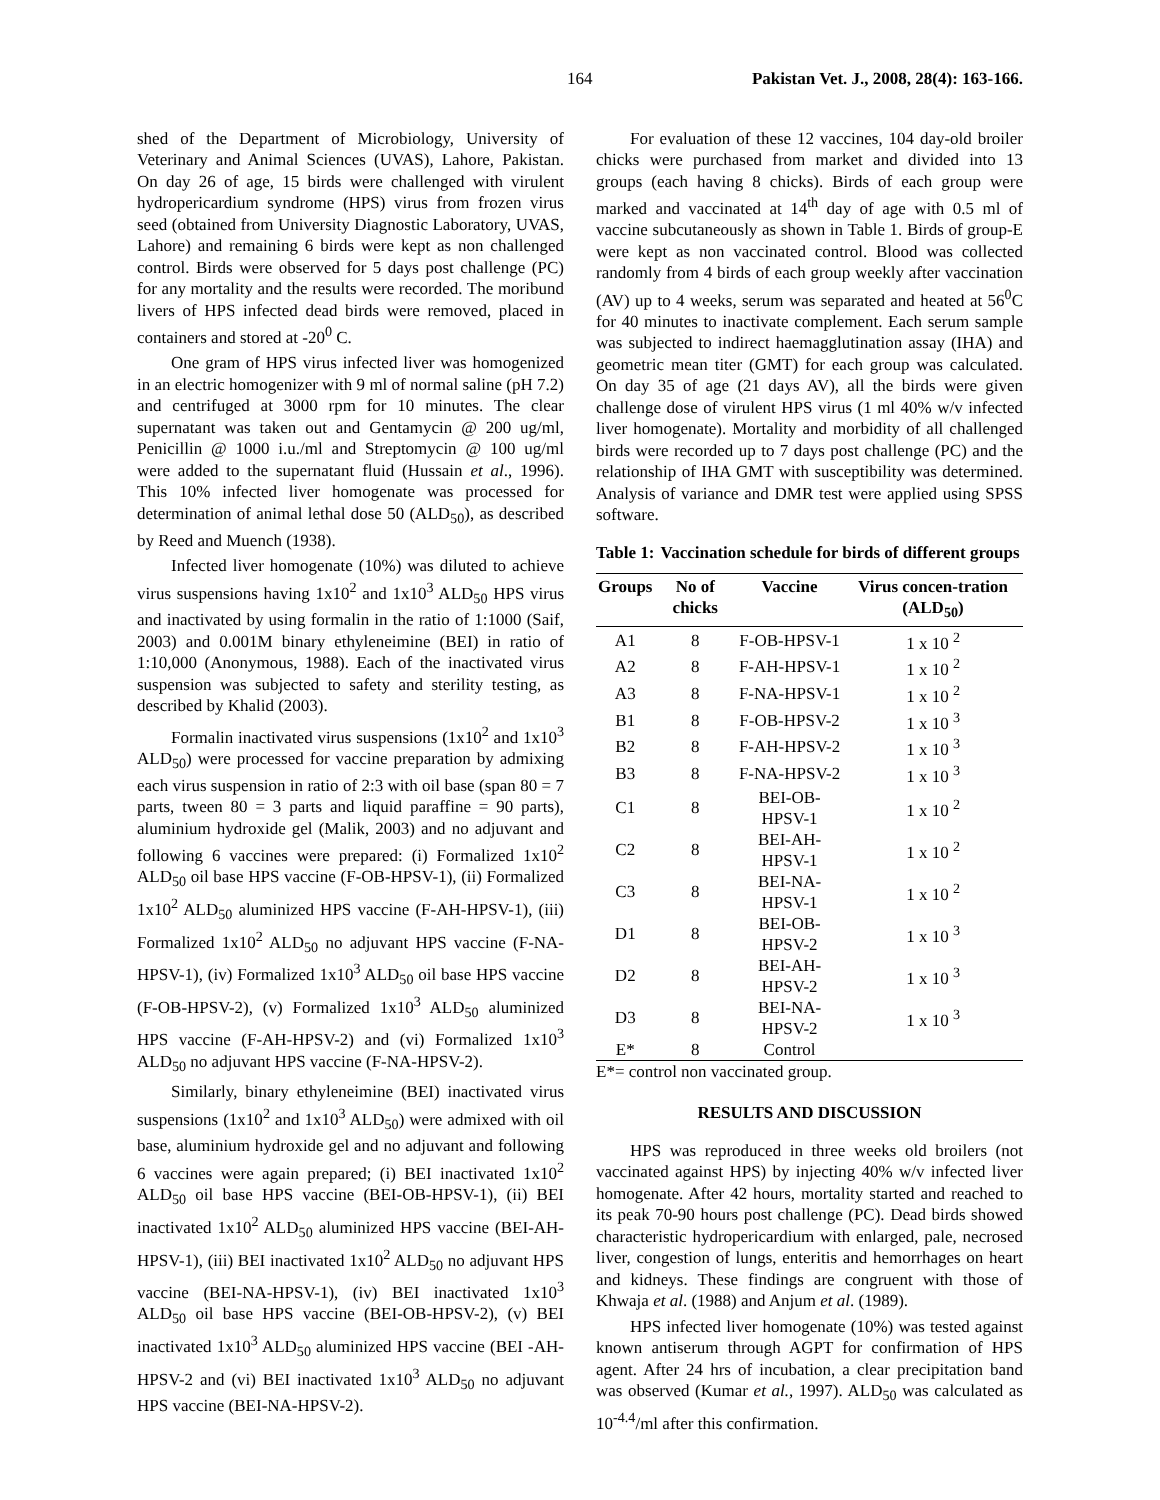164 Pakistan Vet. J., 2008, 28(4): 163-166.
shed of the Department of Microbiology, University of Veterinary and Animal Sciences (UVAS), Lahore, Pakistan. On day 26 of age, 15 birds were challenged with virulent hydropericardium syndrome (HPS) virus from frozen virus seed (obtained from University Diagnostic Laboratory, UVAS, Lahore) and remaining 6 birds were kept as non challenged control. Birds were observed for 5 days post challenge (PC) for any mortality and the results were recorded. The moribund livers of HPS infected dead birds were removed, placed in containers and stored at -20<sup>0</sup> C.
One gram of HPS virus infected liver was homogenized in an electric homogenizer with 9 ml of normal saline (pH 7.2) and centrifuged at 3000 rpm for 10 minutes. The clear supernatant was taken out and Gentamycin @ 200 ug/ml, Penicillin @ 1000 i.u./ml and Streptomycin @ 100 ug/ml were added to the supernatant fluid (Hussain et al., 1996). This 10% infected liver homogenate was processed for determination of animal lethal dose 50 (ALD<sub>50</sub>), as described by Reed and Muench (1938).
Infected liver homogenate (10%) was diluted to achieve virus suspensions having 1x10<sup>2</sup> and 1x10<sup>3</sup> ALD<sub>50</sub> HPS virus and inactivated by using formalin in the ratio of 1:1000 (Saif, 2003) and 0.001M binary ethyleneimine (BEI) in ratio of 1:10,000 (Anonymous, 1988). Each of the inactivated virus suspension was subjected to safety and sterility testing, as described by Khalid (2003).
Formalin inactivated virus suspensions (1x10<sup>2</sup> and 1x10<sup>3</sup> ALD<sub>50</sub>) were processed for vaccine preparation by admixing each virus suspension in ratio of 2:3 with oil base (span 80 = 7 parts, tween 80 = 3 parts and liquid paraffine = 90 parts), aluminium hydroxide gel (Malik, 2003) and no adjuvant and following 6 vaccines were prepared: (i) Formalized 1x10<sup>2</sup> ALD<sub>50</sub> oil base HPS vaccine (F-OB-HPSV-1), (ii) Formalized 1x10<sup>2</sup> ALD<sub>50</sub> aluminized HPS vaccine (F-AH-HPSV-1), (iii) Formalized 1x10<sup>2</sup> ALD<sub>50</sub> no adjuvant HPS vaccine (F-NA-HPSV-1), (iv) Formalized 1x10<sup>3</sup> ALD<sub>50</sub> oil base HPS vaccine (F-OB-HPSV-2), (v) Formalized 1x10<sup>3</sup> ALD<sub>50</sub> aluminized HPS vaccine (F-AH-HPSV-2) and (vi) Formalized 1x10<sup>3</sup> ALD<sub>50</sub> no adjuvant HPS vaccine (F-NA-HPSV-2).
Similarly, binary ethyleneimine (BEI) inactivated virus suspensions (1x10<sup>2</sup> and 1x10<sup>3</sup> ALD<sub>50</sub>) were admixed with oil base, aluminium hydroxide gel and no adjuvant and following 6 vaccines were again prepared; (i) BEI inactivated 1x10<sup>2</sup> ALD<sub>50</sub> oil base HPS vaccine (BEI-OB-HPSV-1), (ii) BEI inactivated 1x10<sup>2</sup> ALD<sub>50</sub> aluminized HPS vaccine (BEI-AH-HPSV-1), (iii) BEI inactivated 1x10<sup>2</sup> ALD<sub>50</sub> no adjuvant HPS vaccine (BEI-NA-HPSV-1), (iv) BEI inactivated 1x10<sup>3</sup> ALD<sub>50</sub> oil base HPS vaccine (BEI-OB-HPSV-2), (v) BEI inactivated 1x10<sup>3</sup> ALD<sub>50</sub> aluminized HPS vaccine (BEI -AH-HPSV-2 and (vi) BEI inactivated 1x10<sup>3</sup> ALD<sub>50</sub> no adjuvant HPS vaccine (BEI-NA-HPSV-2).
For evaluation of these 12 vaccines, 104 day-old broiler chicks were purchased from market and divided into 13 groups (each having 8 chicks). Birds of each group were marked and vaccinated at 14<sup>th</sup> day of age with 0.5 ml of vaccine subcutaneously as shown in Table 1. Birds of group-E were kept as non vaccinated control. Blood was collected randomly from 4 birds of each group weekly after vaccination (AV) up to 4 weeks, serum was separated and heated at 56<sup>0</sup>C for 40 minutes to inactivate complement. Each serum sample was subjected to indirect haemagglutination assay (IHA) and geometric mean titer (GMT) for each group was calculated. On day 35 of age (21 days AV), all the birds were given challenge dose of virulent HPS virus (1 ml 40% w/v infected liver homogenate). Mortality and morbidity of all challenged birds were recorded up to 7 days post challenge (PC) and the relationship of IHA GMT with susceptibility was determined. Analysis of variance and DMR test were applied using SPSS software.
Table 1: Vaccination schedule for birds of different groups
| Groups | No of chicks | Vaccine | Virus concen-tration (ALD<sub>50</sub>) |
| --- | --- | --- | --- |
| A1 | 8 | F-OB-HPSV-1 | 1 x 10 <sup>2</sup> |
| A2 | 8 | F-AH-HPSV-1 | 1 x 10 <sup>2</sup> |
| A3 | 8 | F-NA-HPSV-1 | 1 x 10 <sup>2</sup> |
| B1 | 8 | F-OB-HPSV-2 | 1 x 10 <sup>3</sup> |
| B2 | 8 | F-AH-HPSV-2 | 1 x 10 <sup>3</sup> |
| B3 | 8 | F-NA-HPSV-2 | 1 x 10 <sup>3</sup> |
| C1 | 8 | BEI-OB-HPSV-1 | 1 x 10 <sup>2</sup> |
| C2 | 8 | BEI-AH-HPSV-1 | 1 x 10 <sup>2</sup> |
| C3 | 8 | BEI-NA-HPSV-1 | 1 x 10 <sup>2</sup> |
| D1 | 8 | BEI-OB-HPSV-2 | 1 x 10 <sup>3</sup> |
| D2 | 8 | BEI-AH-HPSV-2 | 1 x 10 <sup>3</sup> |
| D3 | 8 | BEI-NA-HPSV-2 | 1 x 10 <sup>3</sup> |
| E* | 8 | Control | |
E*= control non vaccinated group.
RESULTS AND DISCUSSION
HPS was reproduced in three weeks old broilers (not vaccinated against HPS) by injecting 40% w/v infected liver homogenate. After 42 hours, mortality started and reached to its peak 70-90 hours post challenge (PC). Dead birds showed characteristic hydropericardium with enlarged, pale, necrosed liver, congestion of lungs, enteritis and hemorrhages on heart and kidneys. These findings are congruent with those of Khwaja et al. (1988) and Anjum et al. (1989).
HPS infected liver homogenate (10%) was tested against known antiserum through AGPT for confirmation of HPS agent. After 24 hrs of incubation, a clear precipitation band was observed (Kumar et al., 1997). ALD<sub>50</sub> was calculated as 10<sup>-4.4</sup>/ml after this confirmation.